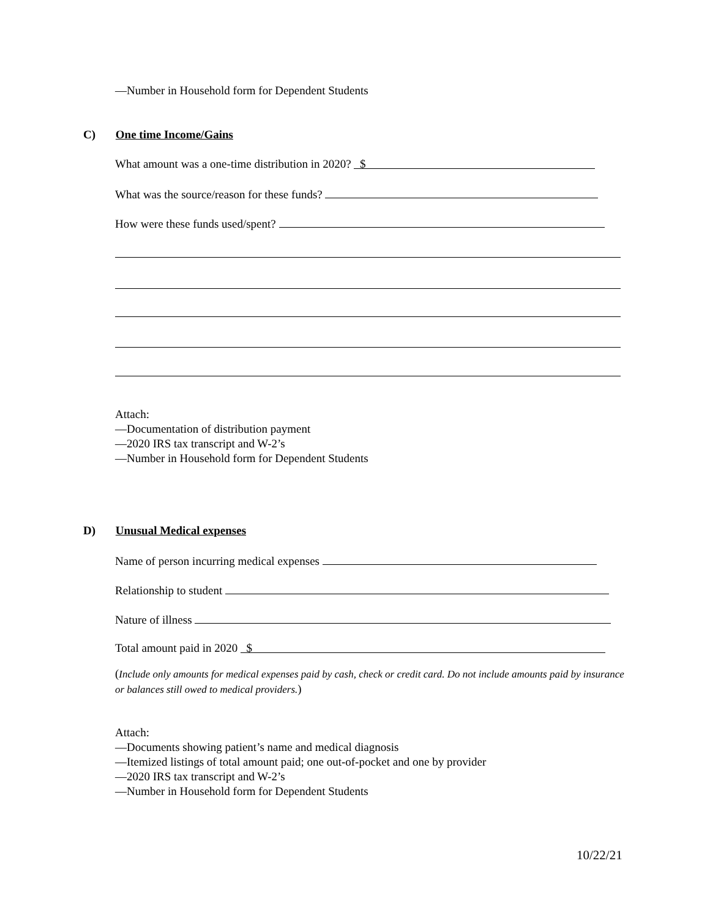—Number in Household form for Dependent Students
C) One time Income/Gains
What amount was a one-time distribution in 2020? $
What was the source/reason for these funds?
How were these funds used/spent?
Attach:
—Documentation of distribution payment
—2020 IRS tax transcript and W-2’s
—Number in Household form for Dependent Students
D) Unusual Medical expenses
Name of person incurring medical expenses
Relationship to student
Nature of illness
Total amount paid in 2020 $
(Include only amounts for medical expenses paid by cash, check or credit card. Do not include amounts paid by insurance or balances still owed to medical providers.)
Attach:
—Documents showing patient’s name and medical diagnosis
—Itemized listings of total amount paid; one out-of-pocket and one by provider
—2020 IRS tax transcript and W-2’s
—Number in Household form for Dependent Students
10/22/21